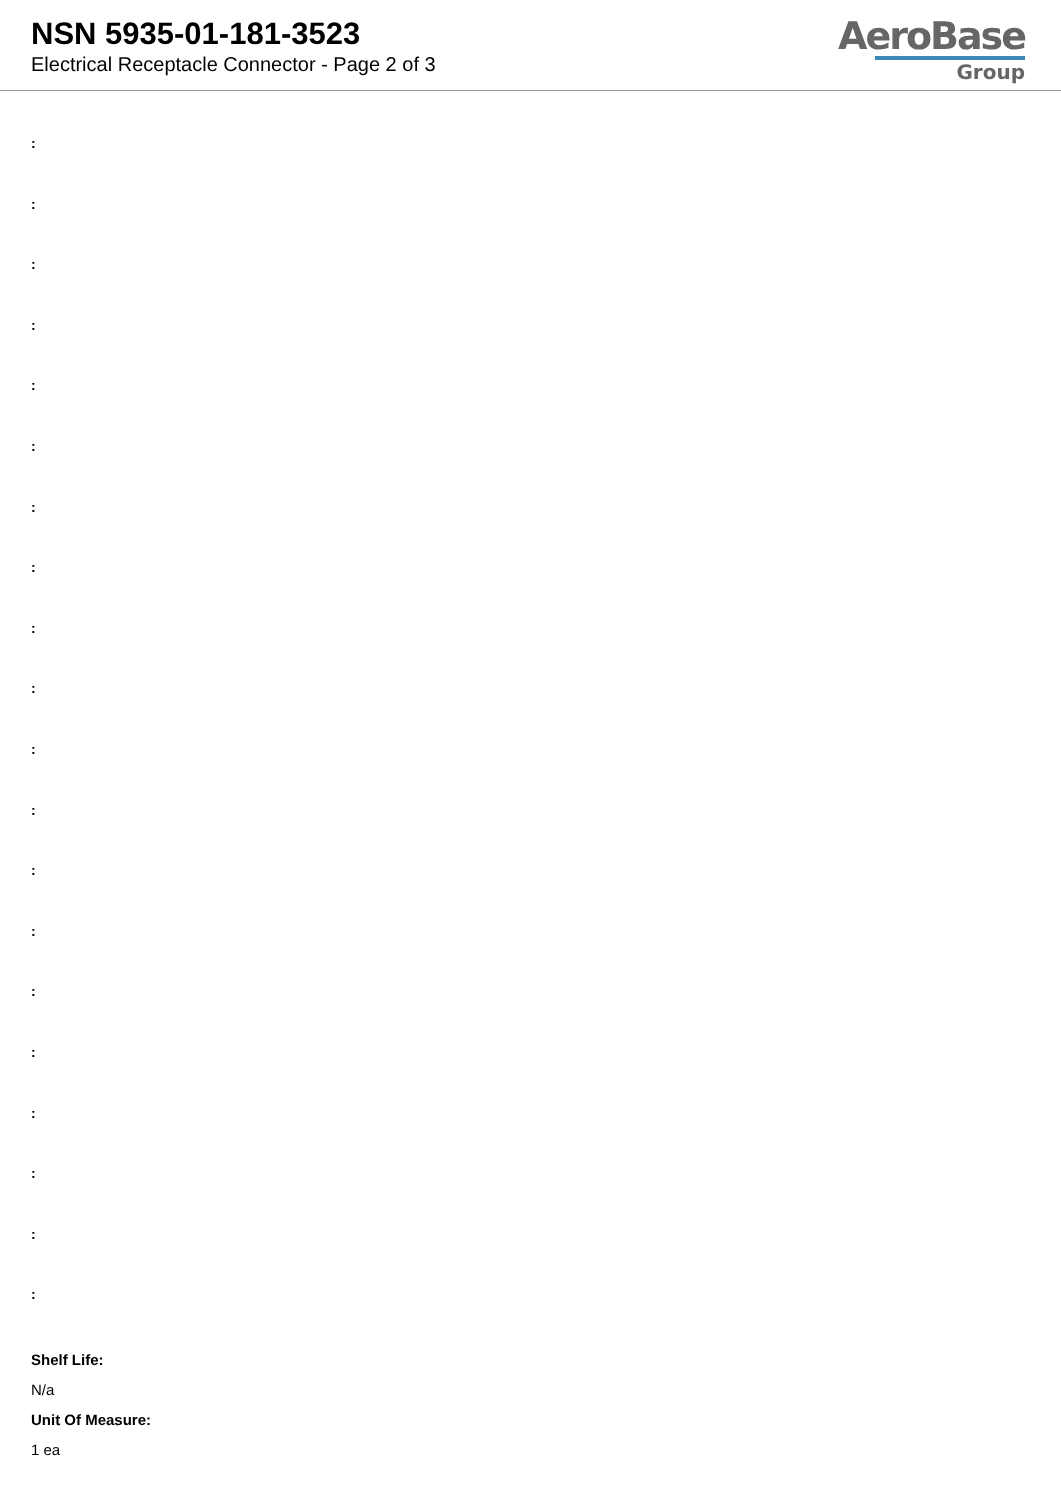NSN 5935-01-181-3523
Electrical Receptacle Connector - Page 2 of 3
AeroBase
Group
:
:
:
:
:
:
:
:
:
:
:
:
:
:
:
:
:
:
:
:
Shelf Life:
N/a
Unit Of Measure:
1 ea